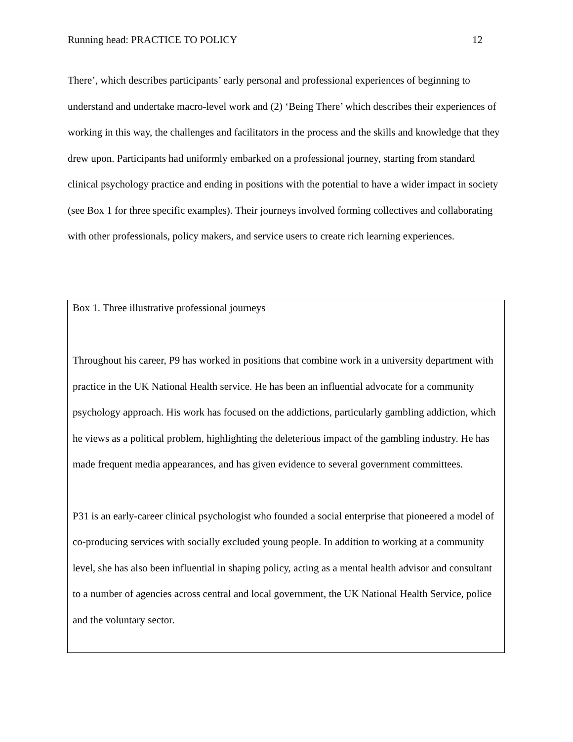Running head: PRACTICE TO POLICY 12
There’, which describes participants’ early personal and professional experiences of beginning to understand and undertake macro-level work and (2) ‘Being There’ which describes their experiences of working in this way, the challenges and facilitators in the process and the skills and knowledge that they drew upon. Participants had uniformly embarked on a professional journey, starting from standard clinical psychology practice and ending in positions with the potential to have a wider impact in society (see Box 1 for three specific examples). Their journeys involved forming collectives and collaborating with other professionals, policy makers, and service users to create rich learning experiences.
Box 1. Three illustrative professional journeys
Throughout his career, P9 has worked in positions that combine work in a university department with practice in the UK National Health service. He has been an influential advocate for a community psychology approach. His work has focused on the addictions, particularly gambling addiction, which he views as a political problem, highlighting the deleterious impact of the gambling industry. He has made frequent media appearances, and has given evidence to several government committees.
P31 is an early-career clinical psychologist who founded a social enterprise that pioneered a model of co-producing services with socially excluded young people. In addition to working at a community level, she has also been influential in shaping policy, acting as a mental health advisor and consultant to a number of agencies across central and local government, the UK National Health Service, police and the voluntary sector.